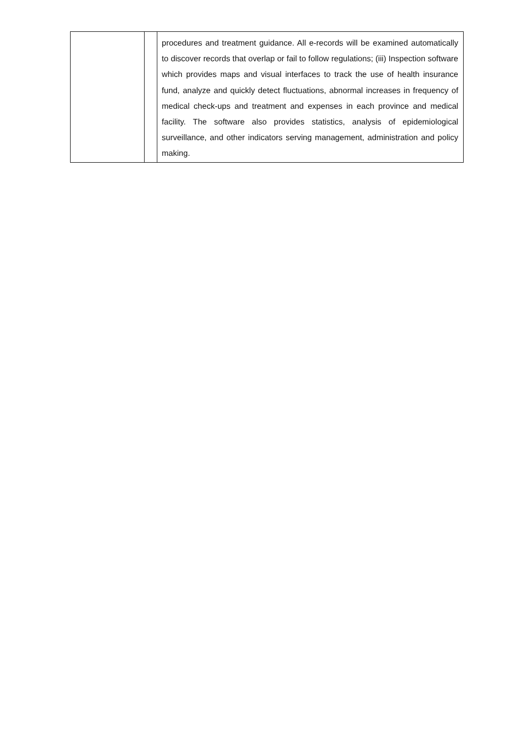| | | procedures and treatment guidance. All e-records will be examined automatically to discover records that overlap or fail to follow regulations; (iii) Inspection software which provides maps and visual interfaces to track the use of health insurance fund, analyze and quickly detect fluctuations, abnormal increases in frequency of medical check-ups and treatment and expenses in each province and medical facility. The software also provides statistics, analysis of epidemiological surveillance, and other indicators serving management, administration and policy making. |